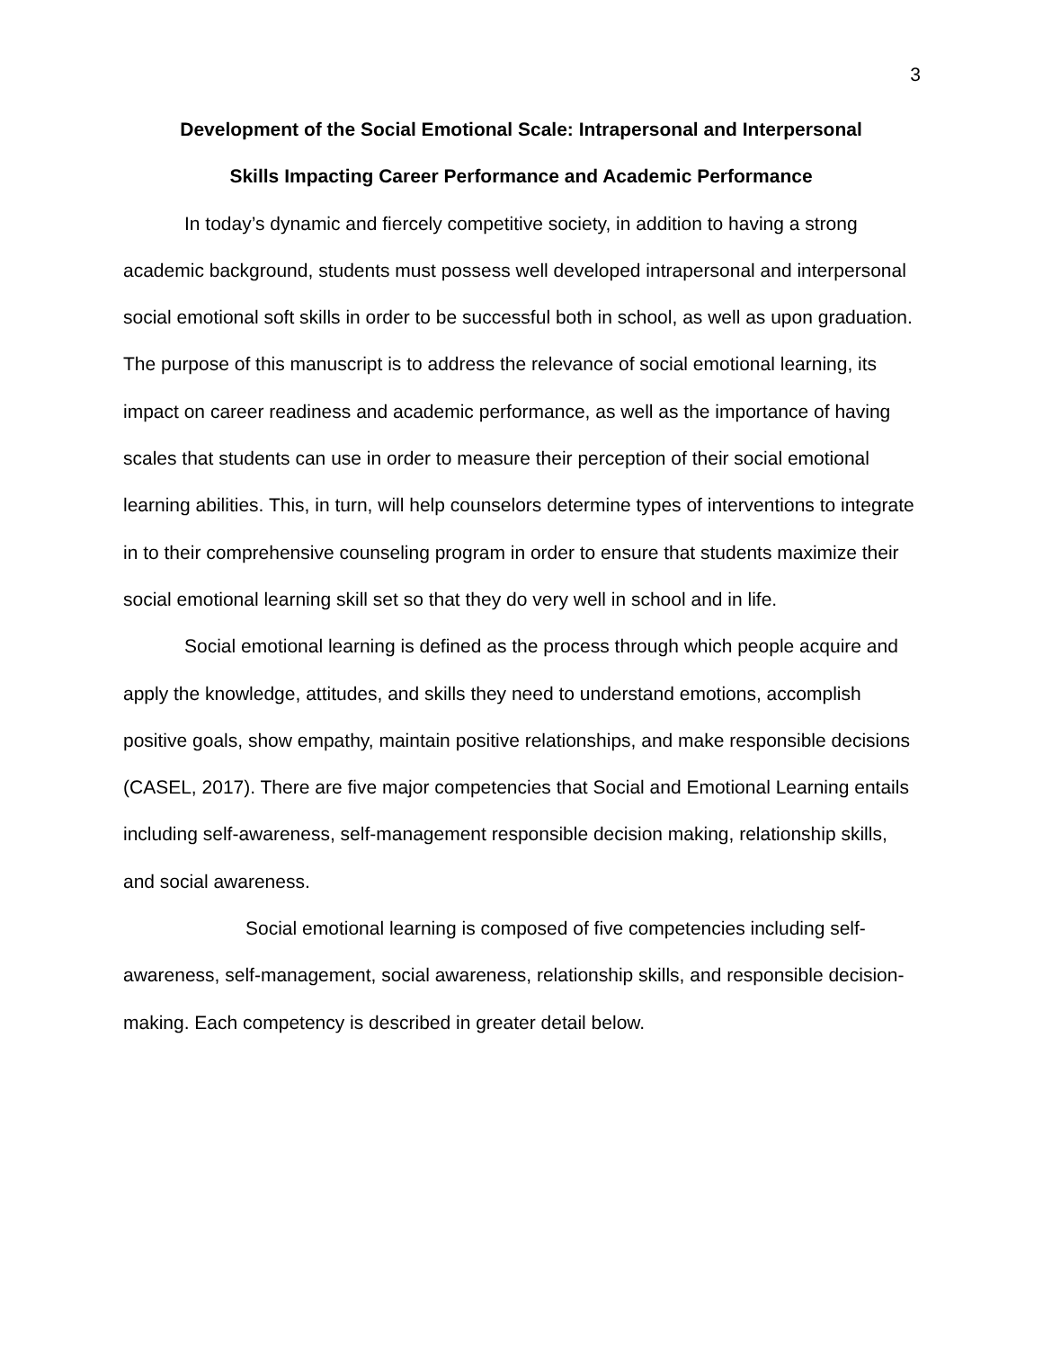3
Development of the Social Emotional Scale: Intrapersonal and Interpersonal
Skills Impacting Career Performance and Academic Performance
In today’s dynamic and fiercely competitive society, in addition to having a strong academic background, students must possess well developed intrapersonal and interpersonal social emotional soft skills in order to be successful both in school, as well as upon graduation. The purpose of this manuscript is to address the relevance of social emotional learning, its impact on career readiness and academic performance, as well as the importance of having scales that students can use in order to measure their perception of their social emotional learning abilities. This, in turn, will help counselors determine types of interventions to integrate in to their comprehensive counseling program in order to ensure that students maximize their social emotional learning skill set so that they do very well in school and in life.
Social emotional learning is defined as the process through which people acquire and apply the knowledge, attitudes, and skills they need to understand emotions, accomplish positive goals, show empathy, maintain positive relationships, and make responsible decisions (CASEL, 2017). There are five major competencies that Social and Emotional Learning entails including self-awareness, self-management responsible decision making, relationship skills, and social awareness.
Social emotional learning is composed of five competencies including self-awareness, self-management, social awareness, relationship skills, and responsible decision-making. Each competency is described in greater detail below.